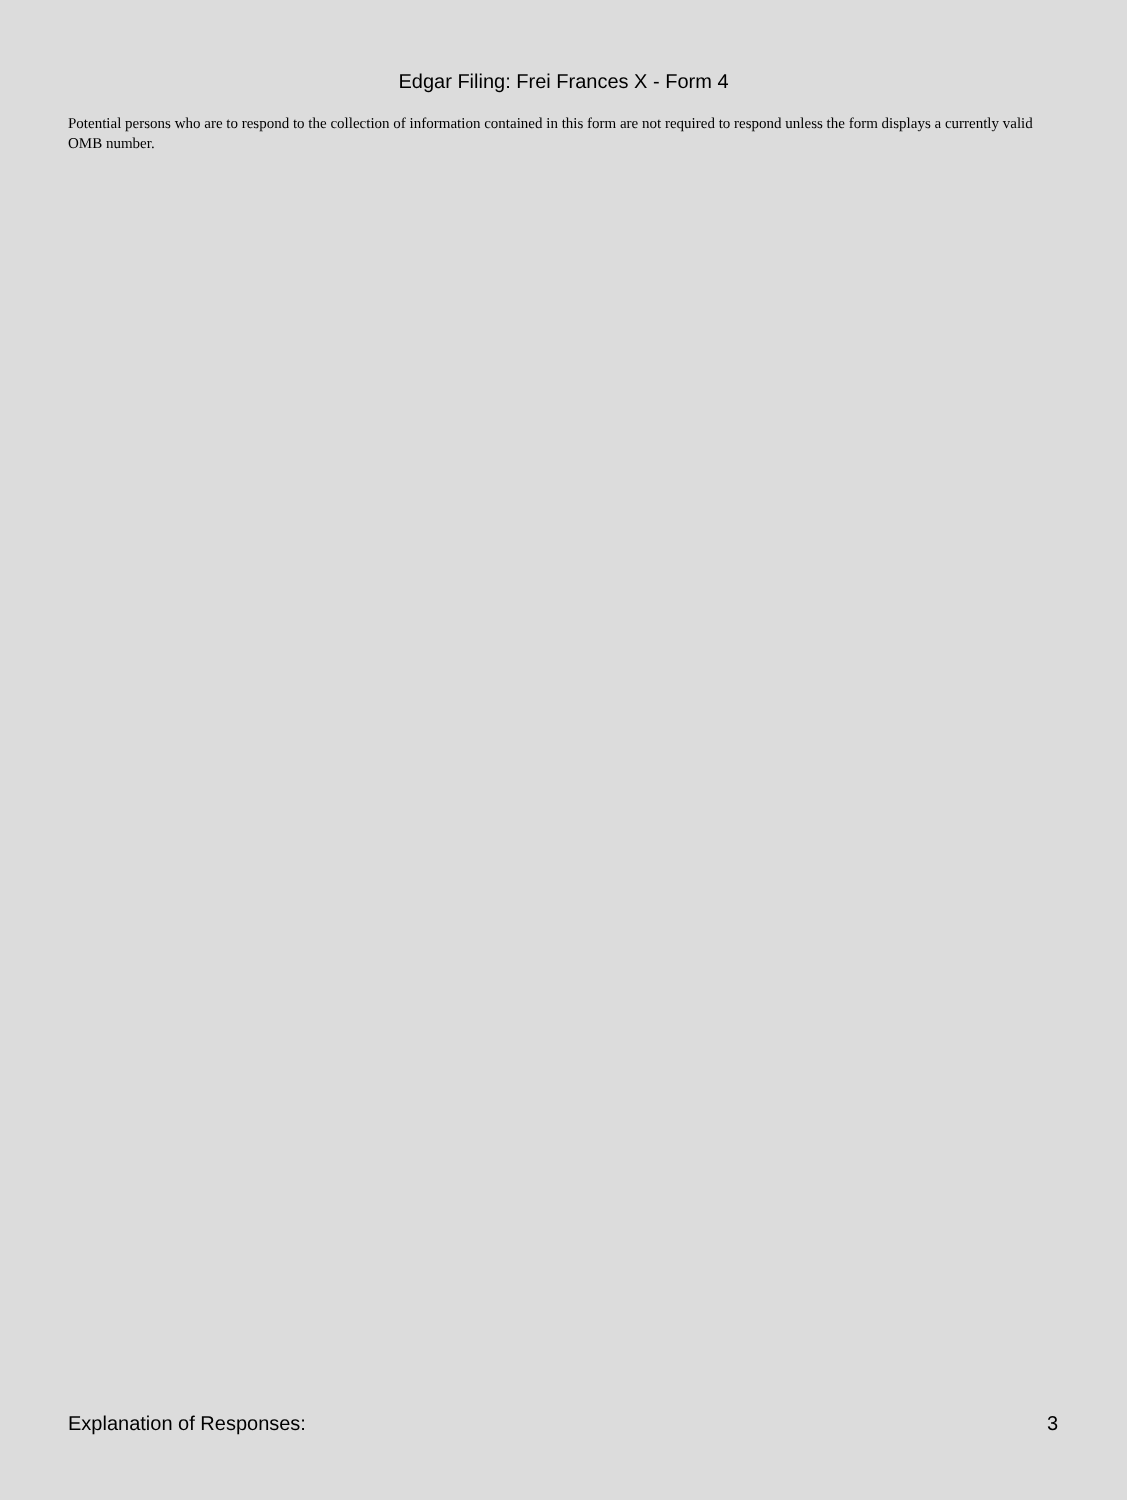Edgar Filing: Frei Frances X - Form 4
Potential persons who are to respond to the collection of information contained in this form are not required to respond unless the form displays a currently valid OMB number.
Explanation of Responses: 3